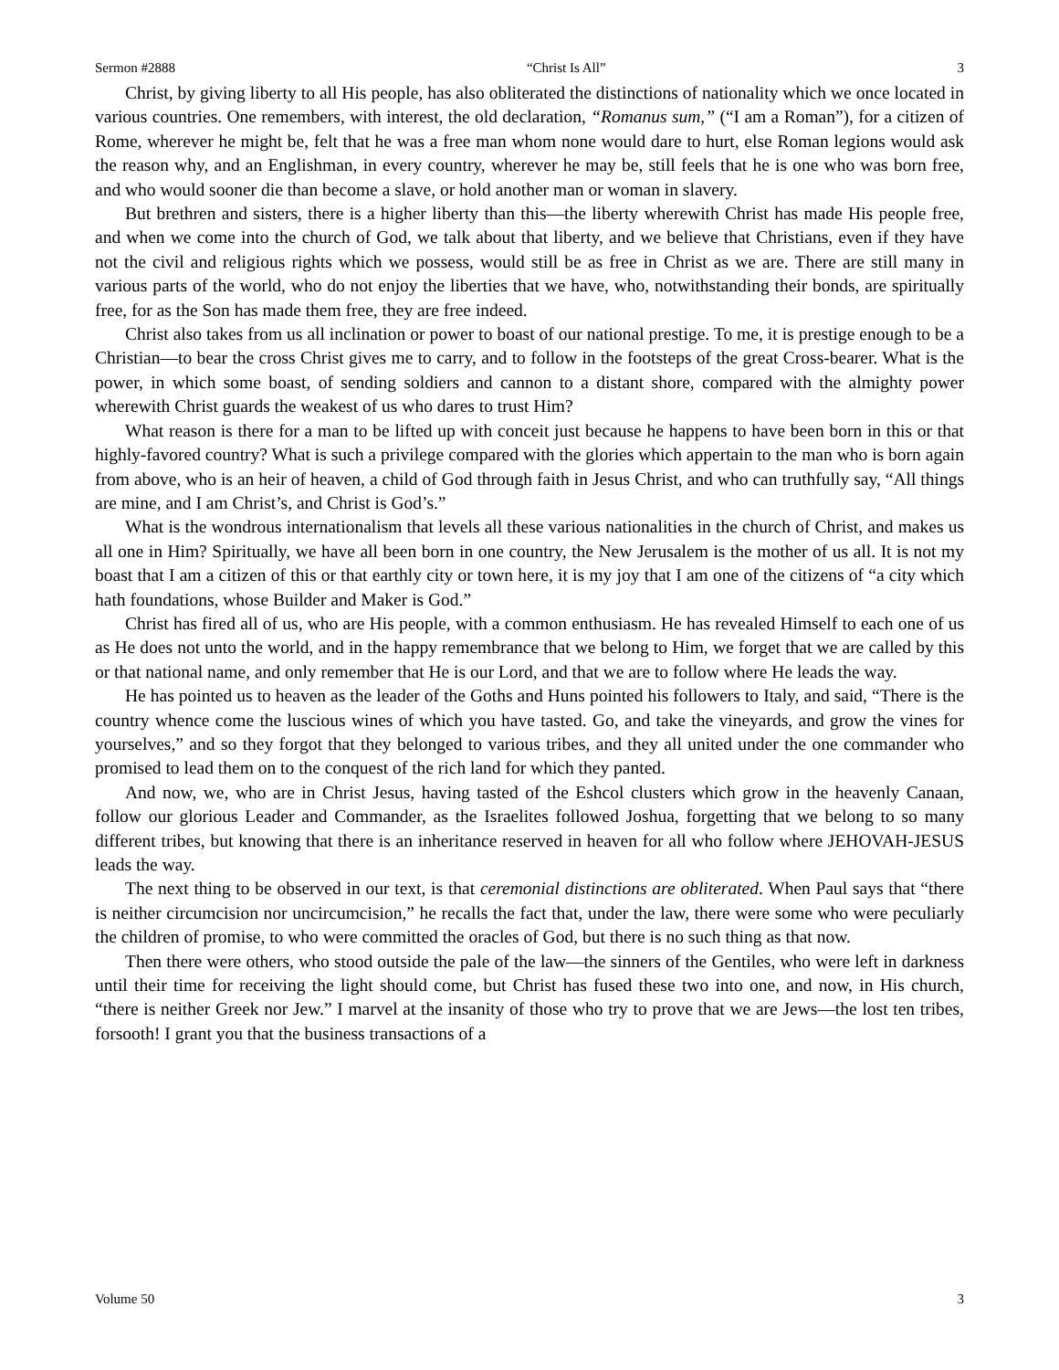Sermon #2888 “Christ Is All” 3
Christ, by giving liberty to all His people, has also obliterated the distinctions of nationality which we once located in various countries. One remembers, with interest, the old declaration, “Romanus sum,” (“I am a Roman”), for a citizen of Rome, wherever he might be, felt that he was a free man whom none would dare to hurt, else Roman legions would ask the reason why, and an Englishman, in every country, wherever he may be, still feels that he is one who was born free, and who would sooner die than become a slave, or hold another man or woman in slavery.
But brethren and sisters, there is a higher liberty than this—the liberty wherewith Christ has made His people free, and when we come into the church of God, we talk about that liberty, and we believe that Christians, even if they have not the civil and religious rights which we possess, would still be as free in Christ as we are. There are still many in various parts of the world, who do not enjoy the liberties that we have, who, notwithstanding their bonds, are spiritually free, for as the Son has made them free, they are free indeed.
Christ also takes from us all inclination or power to boast of our national prestige. To me, it is prestige enough to be a Christian—to bear the cross Christ gives me to carry, and to follow in the footsteps of the great Cross-bearer. What is the power, in which some boast, of sending soldiers and cannon to a distant shore, compared with the almighty power wherewith Christ guards the weakest of us who dares to trust Him?
What reason is there for a man to be lifted up with conceit just because he happens to have been born in this or that highly-favored country? What is such a privilege compared with the glories which appertain to the man who is born again from above, who is an heir of heaven, a child of God through faith in Jesus Christ, and who can truthfully say, “All things are mine, and I am Christ’s, and Christ is God’s.”
What is the wondrous internationalism that levels all these various nationalities in the church of Christ, and makes us all one in Him? Spiritually, we have all been born in one country, the New Jerusalem is the mother of us all. It is not my boast that I am a citizen of this or that earthly city or town here, it is my joy that I am one of the citizens of “a city which hath foundations, whose Builder and Maker is God.”
Christ has fired all of us, who are His people, with a common enthusiasm. He has revealed Himself to each one of us as He does not unto the world, and in the happy remembrance that we belong to Him, we forget that we are called by this or that national name, and only remember that He is our Lord, and that we are to follow where He leads the way.
He has pointed us to heaven as the leader of the Goths and Huns pointed his followers to Italy, and said, “There is the country whence come the luscious wines of which you have tasted. Go, and take the vineyards, and grow the vines for yourselves,” and so they forgot that they belonged to various tribes, and they all united under the one commander who promised to lead them on to the conquest of the rich land for which they panted.
And now, we, who are in Christ Jesus, having tasted of the Eshcol clusters which grow in the heavenly Canaan, follow our glorious Leader and Commander, as the Israelites followed Joshua, forgetting that we belong to so many different tribes, but knowing that there is an inheritance reserved in heaven for all who follow where JEHOVAH-JESUS leads the way.
The next thing to be observed in our text, is that ceremonial distinctions are obliterated. When Paul says that “there is neither circumcision nor uncircumcision,” he recalls the fact that, under the law, there were some who were peculiarly the children of promise, to who were committed the oracles of God, but there is no such thing as that now.
Then there were others, who stood outside the pale of the law—the sinners of the Gentiles, who were left in darkness until their time for receiving the light should come, but Christ has fused these two into one, and now, in His church, “there is neither Greek nor Jew.” I marvel at the insanity of those who try to prove that we are Jews—the lost ten tribes, forsooth! I grant you that the business transactions of a
Volume 50 3